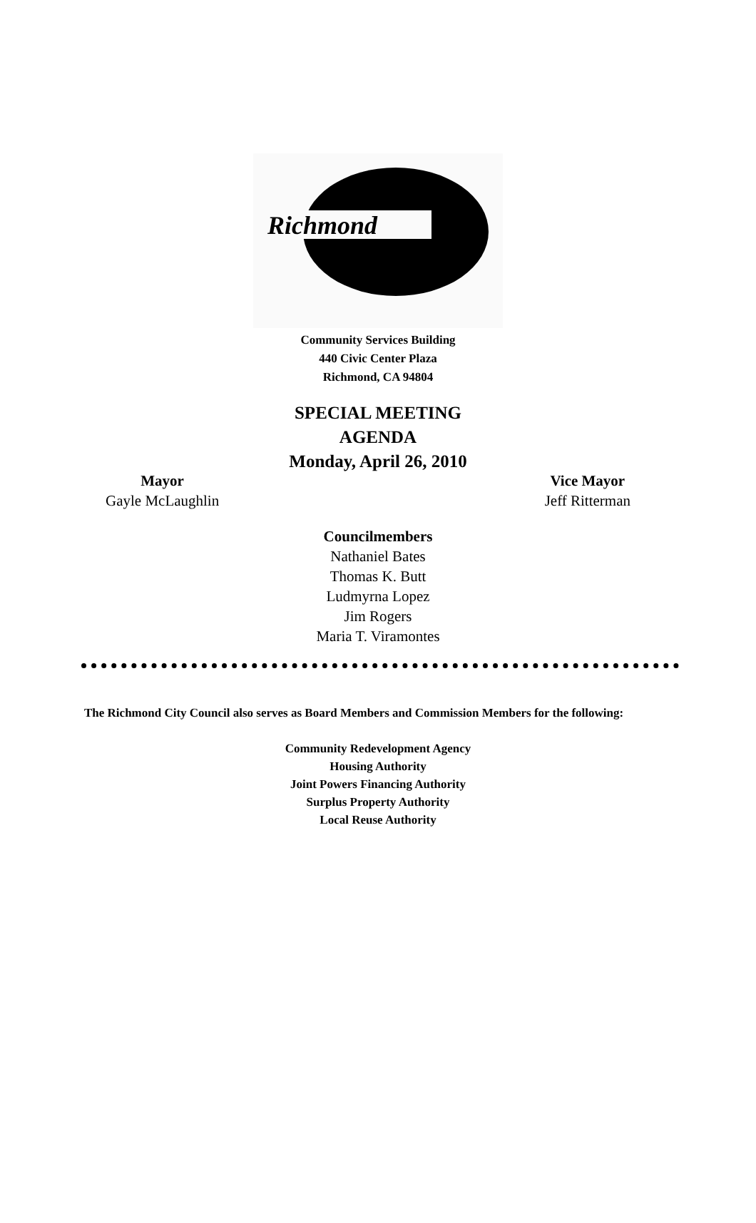Richmond
Community Services Building
440 Civic Center Plaza
Richmond, CA 94804
SPECIAL MEETING
AGENDA
Monday, April 26, 2010
Mayor
Gayle McLaughlin
Vice Mayor
Jeff Ritterman
Councilmembers
Nathaniel Bates
Thomas K. Butt
Ludmyrna Lopez
Jim Rogers
Maria T. Viramontes
The Richmond City Council also serves as Board Members and Commission Members for the following:
Community Redevelopment Agency
Housing Authority
Joint Powers Financing Authority
Surplus Property Authority
Local Reuse Authority